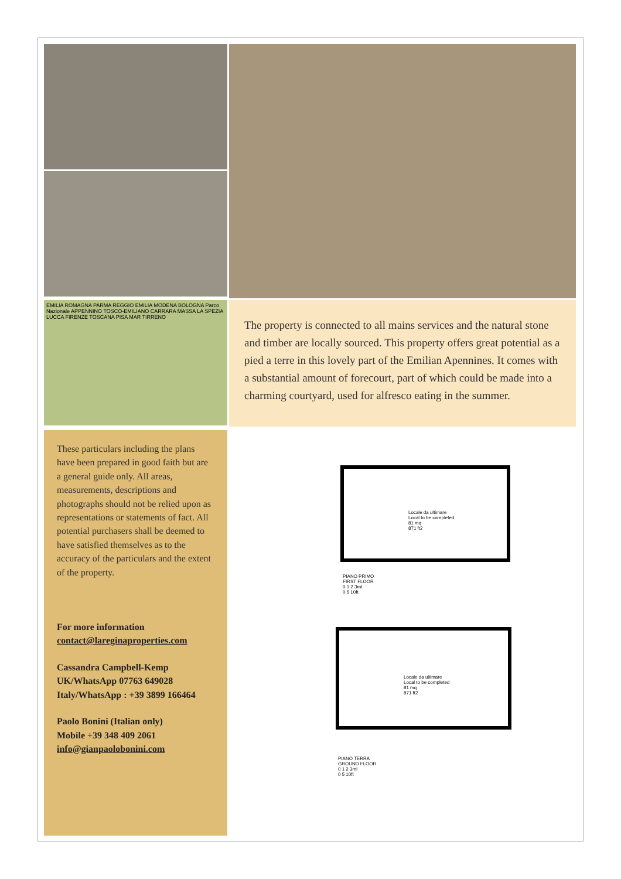EMILIA ROMAGNA PARMA REGGIO EMILIA MODENA BOLOGNA Parco Nazionale APPENNINO TOSCO-EMILIANO CARRARA MASSA LA SPEZIA LUCCA FIRENZE TOSCANA PISA MAR TIRRENO
The property is connected to all mains services and the natural stone and timber are locally sourced. This property offers great potential as a pied a terre in this lovely part of the Emilian Apennines. It comes with a substantial amount of forecourt, part of which could be made into a charming courtyard, used for alfresco eating in the summer.
These particulars including the plans have been prepared in good faith but are a general guide only. All areas, measurements, descriptions and photographs should not be relied upon as representations or statements of fact. All potential purchasers shall be deemed to have satisfied themselves as to the accuracy of the particulars and the extent of the property.
For more information
contact@lareginaproperties.com
Cassandra Campbell-Kemp
UK/WhatsApp 07763 649028
Italy/WhatsApp : +39 3899 166464
Paolo Bonini (Italian only)
Mobile +39 348 409 2061
info@gianpaolobonini.com
Locale da ultimare
Local to be completed
81 mq
871 ft2
PIANO PRIMO
FIRST FLOOR
0 1 2 3ml
0 5 10ft
Locale da ultimare
Local to be completed
81 mq
871 ft2
PIANO TERRA
GROUND FLOOR
0 1 2 3ml
0 5 10ft